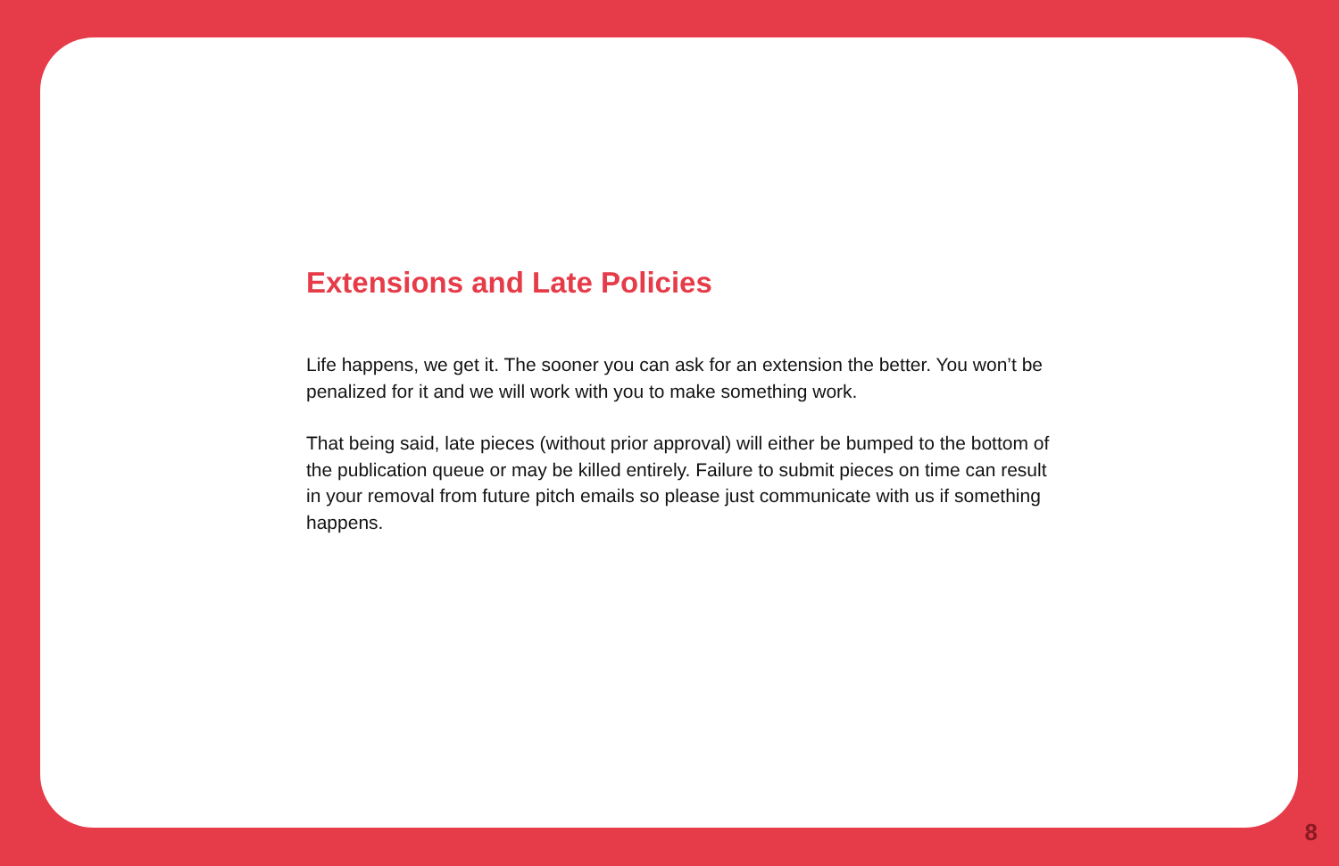Extensions and Late Policies
Life happens, we get it. The sooner you can ask for an extension the better. You won’t be penalized for it and we will work with you to make something work.
That being said, late pieces (without prior approval) will either be bumped to the bottom of the publication queue or may be killed entirely. Failure to submit pieces on time can result in your removal from future pitch emails so please just communicate with us if something happens.
8